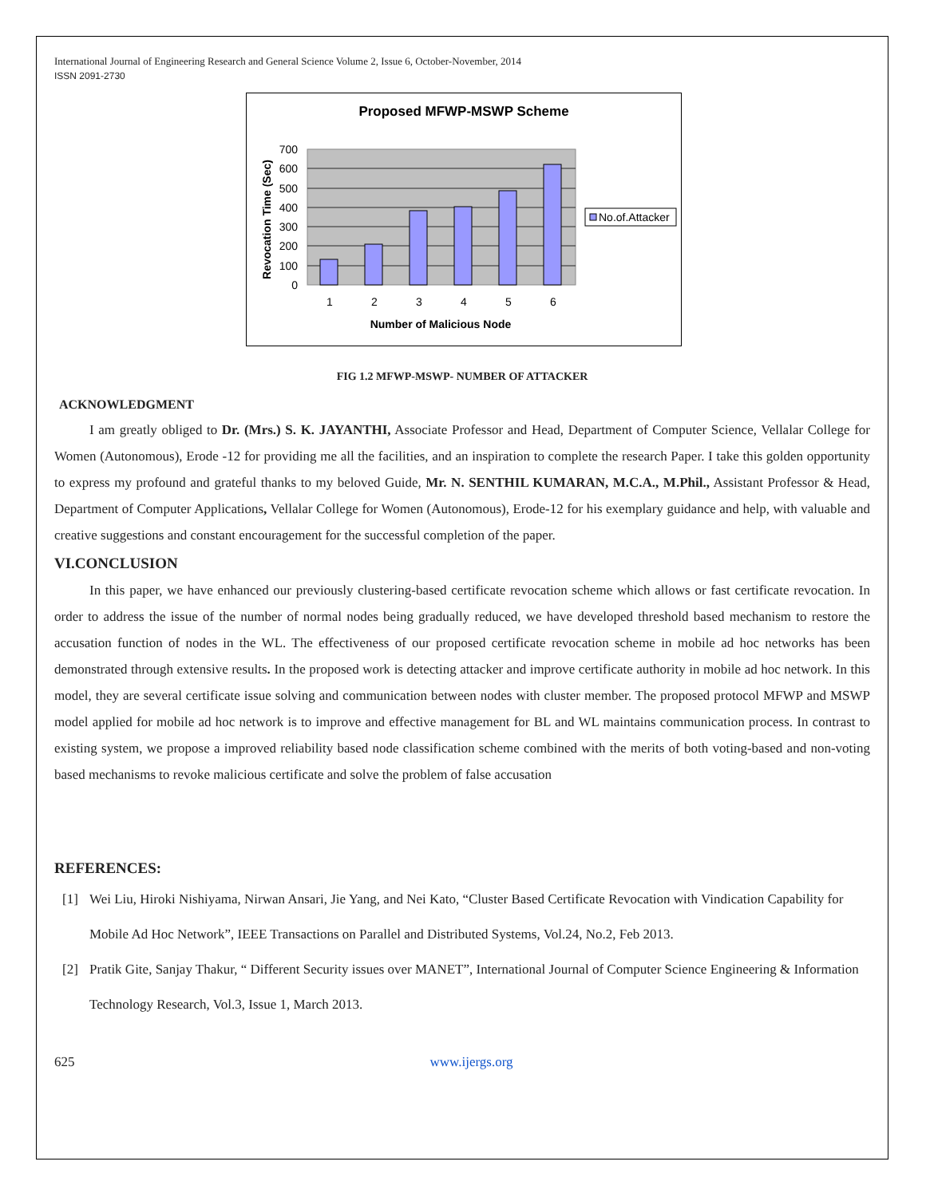International Journal of Engineering Research and General Science Volume 2, Issue 6, October-November, 2014
ISSN 2091-2730
Proposed MFWP-MSWP Scheme
700
600
500
400
300
200
100
0
1
2
3
4
5
6
Number of Malicious Node
Revocation Time (Sec)
No.of.Attacker
FIG 1.2 MFWP-MSWP- NUMBER OF ATTACKER
ACKNOWLEDGMENT
I am greatly obliged to Dr. (Mrs.) S. K. JAYANTHI, Associate Professor and Head, Department of Computer Science, Vellalar College for Women (Autonomous), Erode -12 for providing me all the facilities, and an inspiration to complete the research Paper. I take this golden opportunity to express my profound and grateful thanks to my beloved Guide, Mr. N. SENTHIL KUMARAN, M.C.A., M.Phil., Assistant Professor & Head, Department of Computer Applications, Vellalar College for Women (Autonomous), Erode-12 for his exemplary guidance and help, with valuable and creative suggestions and constant encouragement for the successful completion of the paper.
VI.CONCLUSION
In this paper, we have enhanced our previously clustering-based certificate revocation scheme which allows or fast certificate revocation. In order to address the issue of the number of normal nodes being gradually reduced, we have developed threshold based mechanism to restore the accusation function of nodes in the WL. The effectiveness of our proposed certificate revocation scheme in mobile ad hoc networks has been demonstrated through extensive results. In the proposed work is detecting attacker and improve certificate authority in mobile ad hoc network. In this model, they are several certificate issue solving and communication between nodes with cluster member. The proposed protocol MFWP and MSWP model applied for mobile ad hoc network is to improve and effective management for BL and WL maintains communication process. In contrast to existing system, we propose a improved reliability based node classification scheme combined with the merits of both voting-based and non-voting based mechanisms to revoke malicious certificate and solve the problem of false accusation
REFERENCES:
[1] Wei Liu, Hiroki Nishiyama, Nirwan Ansari, Jie Yang, and Nei Kato, “Cluster Based Certificate Revocation with Vindication Capability for Mobile Ad Hoc Network”, IEEE Transactions on Parallel and Distributed Systems, Vol.24, No.2, Feb 2013.
[2] Pratik Gite, Sanjay Thakur, “ Different Security issues over MANET”, International Journal of Computer Science Engineering & Information Technology Research, Vol.3, Issue 1, March 2013.
625 www.ijergs.org